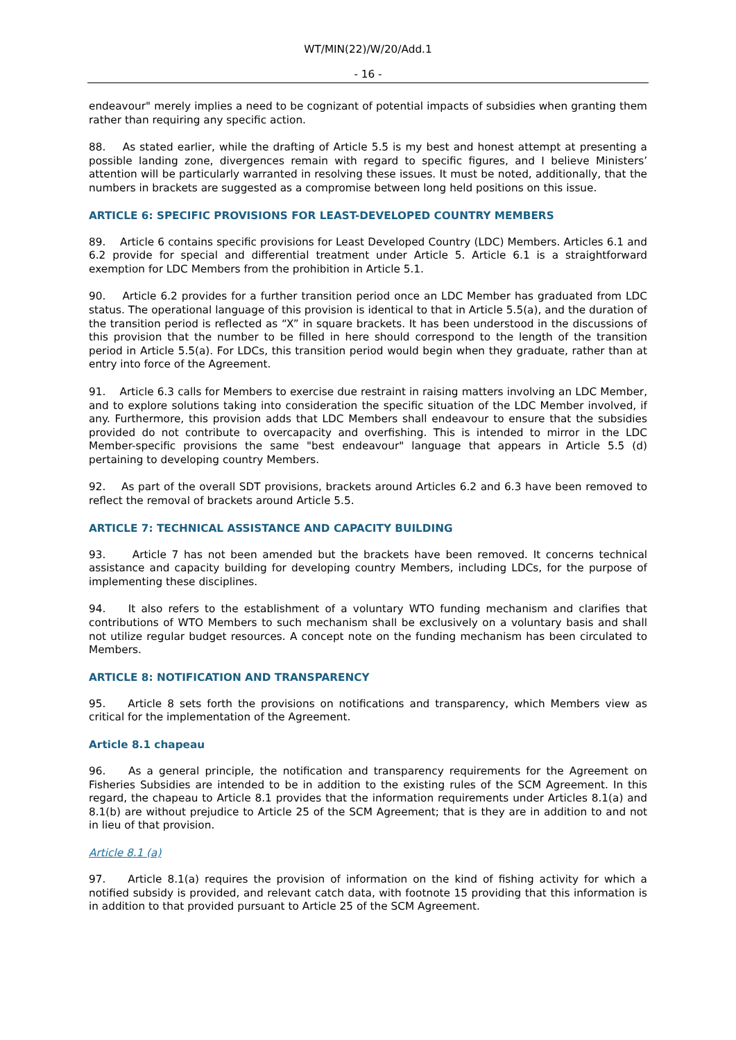WT/MIN(22)/W/20/Add.1
- 16 -
endeavour" merely implies a need to be cognizant of potential impacts of subsidies when granting them rather than requiring any specific action.
88. As stated earlier, while the drafting of Article 5.5 is my best and honest attempt at presenting a possible landing zone, divergences remain with regard to specific figures, and I believe Ministers’ attention will be particularly warranted in resolving these issues. It must be noted, additionally, that the numbers in brackets are suggested as a compromise between long held positions on this issue.
ARTICLE 6: SPECIFIC PROVISIONS FOR LEAST-DEVELOPED COUNTRY MEMBERS
89. Article 6 contains specific provisions for Least Developed Country (LDC) Members. Articles 6.1 and 6.2 provide for special and differential treatment under Article 5. Article 6.1 is a straightforward exemption for LDC Members from the prohibition in Article 5.1.
90. Article 6.2 provides for a further transition period once an LDC Member has graduated from LDC status. The operational language of this provision is identical to that in Article 5.5(a), and the duration of the transition period is reflected as “X” in square brackets. It has been understood in the discussions of this provision that the number to be filled in here should correspond to the length of the transition period in Article 5.5(a). For LDCs, this transition period would begin when they graduate, rather than at entry into force of the Agreement.
91. Article 6.3 calls for Members to exercise due restraint in raising matters involving an LDC Member, and to explore solutions taking into consideration the specific situation of the LDC Member involved, if any. Furthermore, this provision adds that LDC Members shall endeavour to ensure that the subsidies provided do not contribute to overcapacity and overfishing. This is intended to mirror in the LDC Member-specific provisions the same "best endeavour" language that appears in Article 5.5 (d) pertaining to developing country Members.
92. As part of the overall SDT provisions, brackets around Articles 6.2 and 6.3 have been removed to reflect the removal of brackets around Article 5.5.
ARTICLE 7: TECHNICAL ASSISTANCE AND CAPACITY BUILDING
93. Article 7 has not been amended but the brackets have been removed. It concerns technical assistance and capacity building for developing country Members, including LDCs, for the purpose of implementing these disciplines.
94. It also refers to the establishment of a voluntary WTO funding mechanism and clarifies that contributions of WTO Members to such mechanism shall be exclusively on a voluntary basis and shall not utilize regular budget resources. A concept note on the funding mechanism has been circulated to Members.
ARTICLE 8: NOTIFICATION AND TRANSPARENCY
95. Article 8 sets forth the provisions on notifications and transparency, which Members view as critical for the implementation of the Agreement.
Article 8.1 chapeau
96. As a general principle, the notification and transparency requirements for the Agreement on Fisheries Subsidies are intended to be in addition to the existing rules of the SCM Agreement. In this regard, the chapeau to Article 8.1 provides that the information requirements under Articles 8.1(a) and 8.1(b) are without prejudice to Article 25 of the SCM Agreement; that is they are in addition to and not in lieu of that provision.
Article 8.1 (a)
97. Article 8.1(a) requires the provision of information on the kind of fishing activity for which a notified subsidy is provided, and relevant catch data, with footnote 15 providing that this information is in addition to that provided pursuant to Article 25 of the SCM Agreement.